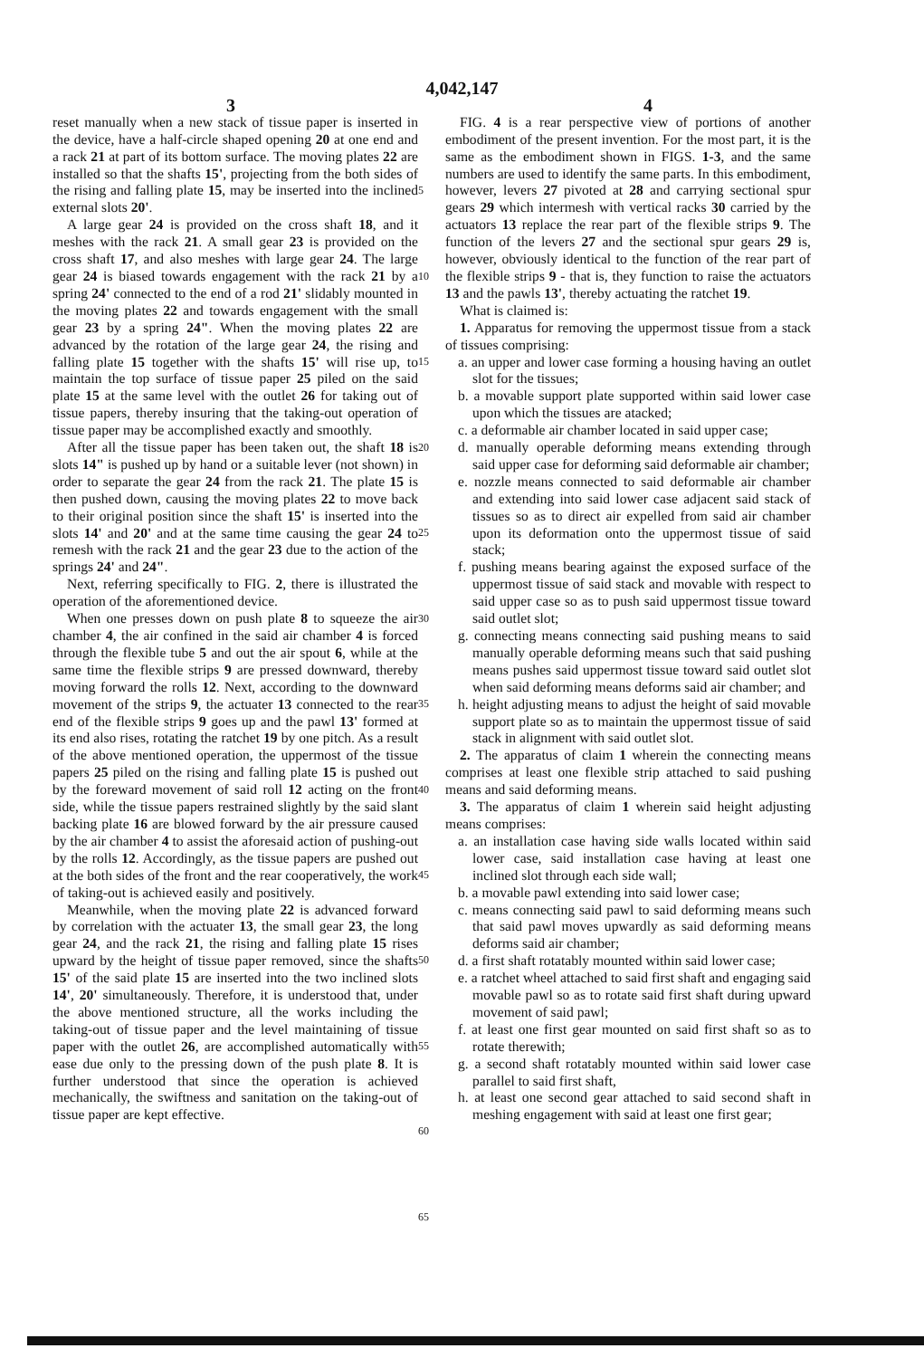4,042,147
3 4
reset manually when a new stack of tissue paper is inserted in the device, have a half-circle shaped opening 20 at one end and a rack 21 at part of its bottom surface. The moving plates 22 are installed so that the shafts 15', projecting from the both sides of the rising and falling plate 15, may be inserted into the inclined external slots 20'.
A large gear 24 is provided on the cross shaft 18, and it meshes with the rack 21. A small gear 23 is provided on the cross shaft 17, and also meshes with large gear 24. The large gear 24 is biased towards engagement with the rack 21 by a spring 24' connected to the end of a rod 21' slidably mounted in the moving plates 22 and towards engagement with the small gear 23 by a spring 24". When the moving plates 22 are advanced by the rotation of the large gear 24, the rising and falling plate 15 together with the shafts 15' will rise up, to maintain the top surface of tissue paper 25 piled on the said plate 15 at the same level with the outlet 26 for taking out of tissue papers, thereby insuring that the taking-out operation of tissue paper may be accomplished exactly and smoothly.
After all the tissue paper has been taken out, the shaft 18 is slots 14" is pushed up by hand or a suitable lever (not shown) in order to separate the gear 24 from the rack 21. The plate 15 is then pushed down, causing the moving plates 22 to move back to their original position since the shaft 15' is inserted into the slots 14' and 20' and at the same time causing the gear 24 to remesh with the rack 21 and the gear 23 due to the action of the springs 24' and 24".
Next, referring specifically to FIG. 2, there is illustrated the operation of the aforementioned device.
When one presses down on push plate 8 to squeeze the air chamber 4, the air confined in the said air chamber 4 is forced through the flexible tube 5 and out the air spout 6, while at the same time the flexible strips 9 are pressed downward, thereby moving forward the rolls 12. Next, according to the downward movement of the strips 9, the actuater 13 connected to the rear end of the flexible strips 9 goes up and the pawl 13' formed at its end also rises, rotating the ratchet 19 by one pitch. As a result of the above mentioned operation, the uppermost of the tissue papers 25 piled on the rising and falling plate 15 is pushed out by the foreward movement of said roll 12 acting on the front side, while the tissue papers restrained slightly by the said slant backing plate 16 are blowed forward by the air pressure caused by the air chamber 4 to assist the aforesaid action of pushing-out by the rolls 12. Accordingly, as the tissue papers are pushed out at the both sides of the front and the rear cooperatively, the work of taking-out is achieved easily and positively.
Meanwhile, when the moving plate 22 is advanced forward by correlation with the actuater 13, the small gear 23, the long gear 24, and the rack 21, the rising and falling plate 15 rises upward by the height of tissue paper removed, since the shafts 15' of the said plate 15 are inserted into the two inclined slots 14', 20' simultaneously. Therefore, it is understood that, under the above mentioned structure, all the works including the taking-out of tissue paper and the level maintaining of tissue paper with the outlet 26, are accomplished automatically with ease due only to the pressing down of the push plate 8. It is further understood that since the operation is achieved mechanically, the swiftness and sanitation on the taking-out of tissue paper are kept effective.
5
10
15
20
25
30
35
40
45
50
55
60
65
FIG. 4 is a rear perspective view of portions of another embodiment of the present invention. For the most part, it is the same as the embodiment shown in FIGS. 1-3, and the same numbers are used to identify the same parts. In this embodiment, however, levers 27 pivoted at 28 and carrying sectional spur gears 29 which intermesh with vertical racks 30 carried by the actuators 13 replace the rear part of the flexible strips 9. The function of the levers 27 and the sectional spur gears 29 is, however, obviously identical to the function of the rear part of the flexible strips 9 - that is, they function to raise the actuators 13 and the pawls 13', thereby actuating the ratchet 19.
What is claimed is:
1. Apparatus for removing the uppermost tissue from a stack of tissues comprising:
a. an upper and lower case forming a housing having an outlet slot for the tissues;
b. a movable support plate supported within said lower case upon which the tissues are atacked;
c. a deformable air chamber located in said upper case;
d. manually operable deforming means extending through said upper case for deforming said deformable air chamber;
e. nozzle means connected to said deformable air chamber and extending into said lower case adjacent said stack of tissues so as to direct air expelled from said air chamber upon its deformation onto the uppermost tissue of said stack;
f. pushing means bearing against the exposed surface of the uppermost tissue of said stack and movable with respect to said upper case so as to push said uppermost tissue toward said outlet slot;
g. connecting means connecting said pushing means to said manually operable deforming means such that said pushing means pushes said uppermost tissue toward said outlet slot when said deforming means deforms said air chamber; and
h. height adjusting means to adjust the height of said movable support plate so as to maintain the uppermost tissue of said stack in alignment with said outlet slot.
2. The apparatus of claim 1 wherein the connecting means comprises at least one flexible strip attached to said pushing means and said deforming means.
3. The apparatus of claim 1 wherein said height adjusting means comprises:
a. an installation case having side walls located within said lower case, said installation case having at least one inclined slot through each side wall;
b. a movable pawl extending into said lower case;
c. means connecting said pawl to said deforming means such that said pawl moves upwardly as said deforming means deforms said air chamber;
d. a first shaft rotatably mounted within said lower case;
e. a ratchet wheel attached to said first shaft and engaging said movable pawl so as to rotate said first shaft during upward movement of said pawl;
f. at least one first gear mounted on said first shaft so as to rotate therewith;
g. a second shaft rotatably mounted within said lower case parallel to said first shaft,
h. at least one second gear attached to said second shaft in meshing engagement with said at least one first gear;